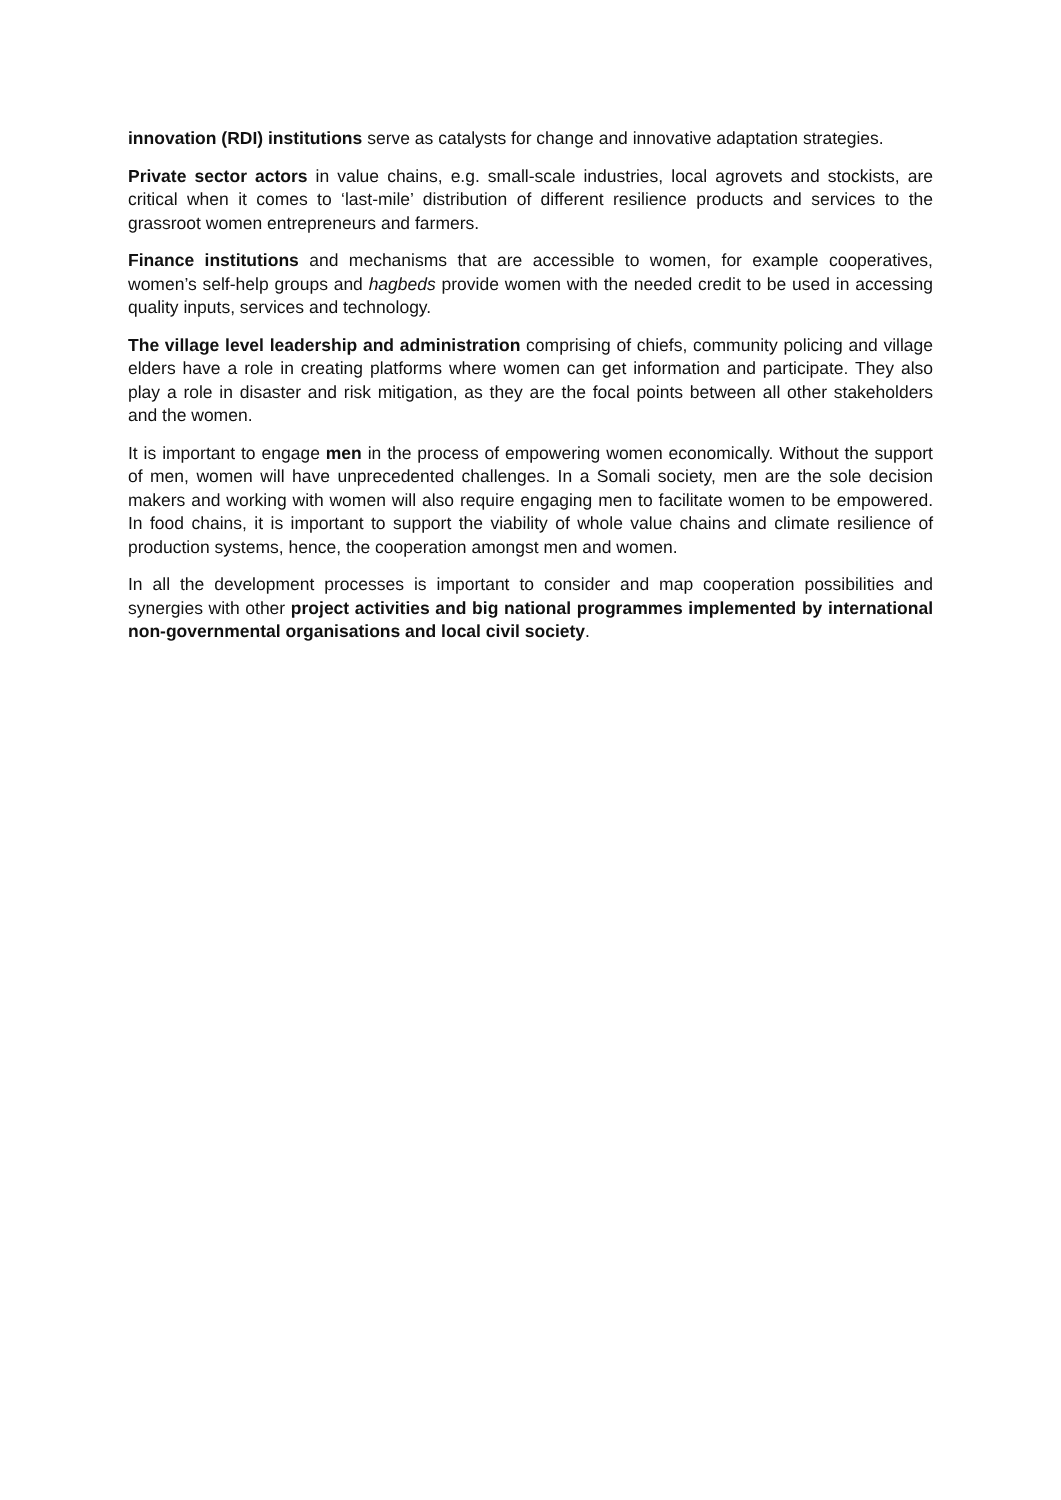innovation (RDI) institutions serve as catalysts for change and innovative adaptation strategies.
Private sector actors in value chains, e.g. small-scale industries, local agrovets and stockists, are critical when it comes to ‘last-mile’ distribution of different resilience products and services to the grassroot women entrepreneurs and farmers.
Finance institutions and mechanisms that are accessible to women, for example cooperatives, women’s self-help groups and hagbeds provide women with the needed credit to be used in accessing quality inputs, services and technology.
The village level leadership and administration comprising of chiefs, community policing and village elders have a role in creating platforms where women can get information and participate. They also play a role in disaster and risk mitigation, as they are the focal points between all other stakeholders and the women.
It is important to engage men in the process of empowering women economically. Without the support of men, women will have unprecedented challenges. In a Somali society, men are the sole decision makers and working with women will also require engaging men to facilitate women to be empowered. In food chains, it is important to support the viability of whole value chains and climate resilience of production systems, hence, the cooperation amongst men and women.
In all the development processes is important to consider and map cooperation possibilities and synergies with other project activities and big national programmes implemented by international non-governmental organisations and local civil society.